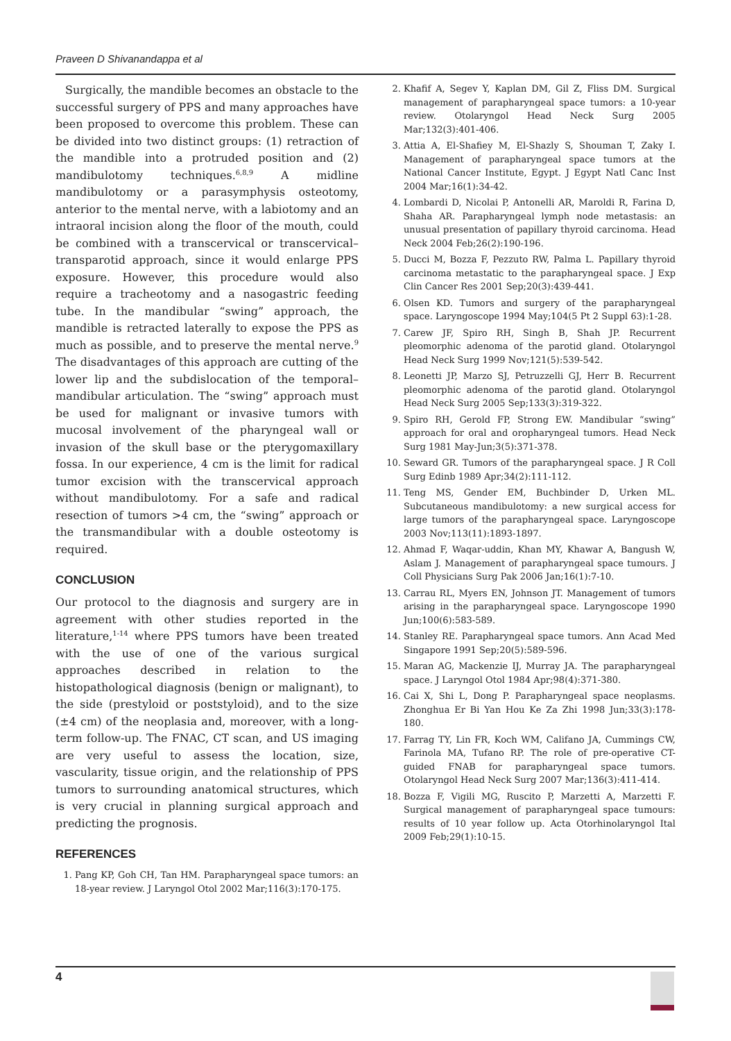Praveen D Shivanandappa et al
Surgically, the mandible becomes an obstacle to the successful surgery of PPS and many approaches have been proposed to overcome this problem. These can be divided into two distinct groups: (1) retraction of the mandible into a protruded position and (2) mandibulotomy techniques.<sup>6,8,9</sup> A midline mandibulotomy or a parasymphysis osteotomy, anterior to the mental nerve, with a labiotomy and an intraoral incision along the floor of the mouth, could be combined with a transcervical or transcervical–transparotid approach, since it would enlarge PPS exposure. However, this procedure would also require a tracheotomy and a nasogastric feeding tube. In the mandibular “swing” approach, the mandible is retracted laterally to expose the PPS as much as possible, and to preserve the mental nerve.<sup>9</sup> The disadvantages of this approach are cutting of the lower lip and the subdislocation of the temporal–mandibular articulation. The “swing” approach must be used for malignant or invasive tumors with mucosal involvement of the pharyngeal wall or invasion of the skull base or the pterygomaxillary fossa. In our experience, 4 cm is the limit for radical tumor excision with the transcervical approach without mandibulotomy. For a safe and radical resection of tumors >4 cm, the “swing” approach or the transmandibular with a double osteotomy is required.
CONCLUSION
Our protocol to the diagnosis and surgery are in agreement with other studies reported in the literature,<sup>1-14</sup> where PPS tumors have been treated with the use of one of the various surgical approaches described in relation to the histopathological diagnosis (benign or malignant), to the side (prestyloid or poststyloid), and to the size (±4 cm) of the neoplasia and, moreover, with a long-term follow-up. The FNAC, CT scan, and US imaging are very useful to assess the location, size, vascularity, tissue origin, and the relationship of PPS tumors to surrounding anatomical structures, which is very crucial in planning surgical approach and predicting the prognosis.
REFERENCES
1. Pang KP, Goh CH, Tan HM. Parapharyngeal space tumors: an 18-year review. J Laryngol Otol 2002 Mar;116(3):170-175.
2. Khafif A, Segev Y, Kaplan DM, Gil Z, Fliss DM. Surgical management of parapharyngeal space tumors: a 10-year review. Otolaryngol Head Neck Surg 2005 Mar;132(3):401-406.
3. Attia A, El-Shafiey M, El-Shazly S, Shouman T, Zaky I. Management of parapharyngeal space tumors at the National Cancer Institute, Egypt. J Egypt Natl Canc Inst 2004 Mar;16(1):34-42.
4. Lombardi D, Nicolai P, Antonelli AR, Maroldi R, Farina D, Shaha AR. Parapharyngeal lymph node metastasis: an unusual presentation of papillary thyroid carcinoma. Head Neck 2004 Feb;26(2):190-196.
5. Ducci M, Bozza F, Pezzuto RW, Palma L. Papillary thyroid carcinoma metastatic to the parapharyngeal space. J Exp Clin Cancer Res 2001 Sep;20(3):439-441.
6. Olsen KD. Tumors and surgery of the parapharyngeal space. Laryngoscope 1994 May;104(5 Pt 2 Suppl 63):1-28.
7. Carew JF, Spiro RH, Singh B, Shah JP. Recurrent pleomorphic adenoma of the parotid gland. Otolaryngol Head Neck Surg 1999 Nov;121(5):539-542.
8. Leonetti JP, Marzo SJ, Petruzzelli GJ, Herr B. Recurrent pleomorphic adenoma of the parotid gland. Otolaryngol Head Neck Surg 2005 Sep;133(3):319-322.
9. Spiro RH, Gerold FP, Strong EW. Mandibular “swing” approach for oral and oropharyngeal tumors. Head Neck Surg 1981 May-Jun;3(5):371-378.
10. Seward GR. Tumors of the parapharyngeal space. J R Coll Surg Edinb 1989 Apr;34(2):111-112.
11. Teng MS, Gender EM, Buchbinder D, Urken ML. Subcutaneous mandibulotomy: a new surgical access for large tumors of the parapharyngeal space. Laryngoscope 2003 Nov;113(11):1893-1897.
12. Ahmad F, Waqar-uddin, Khan MY, Khawar A, Bangush W, Aslam J. Management of parapharyngeal space tumours. J Coll Physicians Surg Pak 2006 Jan;16(1):7-10.
13. Carrau RL, Myers EN, Johnson JT. Management of tumors arising in the parapharyngeal space. Laryngoscope 1990 Jun;100(6):583-589.
14. Stanley RE. Parapharyngeal space tumors. Ann Acad Med Singapore 1991 Sep;20(5):589-596.
15. Maran AG, Mackenzie IJ, Murray JA. The parapharyngeal space. J Laryngol Otol 1984 Apr;98(4):371-380.
16. Cai X, Shi L, Dong P. Parapharyngeal space neoplasms. Zhonghua Er Bi Yan Hou Ke Za Zhi 1998 Jun;33(3):178-180.
17. Farrag TY, Lin FR, Koch WM, Califano JA, Cummings CW, Farinola MA, Tufano RP. The role of pre-operative CT-guided FNAB for parapharyngeal space tumors. Otolaryngol Head Neck Surg 2007 Mar;136(3):411-414.
18. Bozza F, Vigili MG, Ruscito P, Marzetti A, Marzetti F. Surgical management of parapharyngeal space tumours: results of 10 year follow up. Acta Otorhinolaryngol Ital 2009 Feb;29(1):10-15.
4